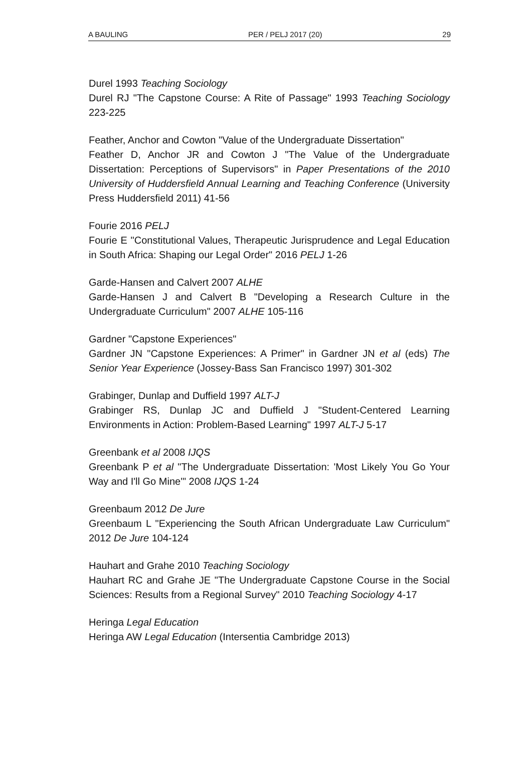A BAULING PER / PELJ 2017 (20) 29
Durel 1993 Teaching Sociology
Durel RJ "The Capstone Course: A Rite of Passage" 1993 Teaching Sociology 223-225
Feather, Anchor and Cowton "Value of the Undergraduate Dissertation"
Feather D, Anchor JR and Cowton J "The Value of the Undergraduate Dissertation: Perceptions of Supervisors" in Paper Presentations of the 2010 University of Huddersfield Annual Learning and Teaching Conference (University Press Huddersfield 2011) 41-56
Fourie 2016 PELJ
Fourie E "Constitutional Values, Therapeutic Jurisprudence and Legal Education in South Africa: Shaping our Legal Order" 2016 PELJ 1-26
Garde-Hansen and Calvert 2007 ALHE
Garde-Hansen J and Calvert B "Developing a Research Culture in the Undergraduate Curriculum" 2007 ALHE 105-116
Gardner "Capstone Experiences"
Gardner JN "Capstone Experiences: A Primer" in Gardner JN et al (eds) The Senior Year Experience (Jossey-Bass San Francisco 1997) 301-302
Grabinger, Dunlap and Duffield 1997 ALT-J
Grabinger RS, Dunlap JC and Duffield J "Student-Centered Learning Environments in Action: Problem-Based Learning" 1997 ALT-J 5-17
Greenbank et al 2008 IJQS
Greenbank P et al "The Undergraduate Dissertation: 'Most Likely You Go Your Way and I'll Go Mine'" 2008 IJQS 1-24
Greenbaum 2012 De Jure
Greenbaum L "Experiencing the South African Undergraduate Law Curriculum" 2012 De Jure 104-124
Hauhart and Grahe 2010 Teaching Sociology
Hauhart RC and Grahe JE "The Undergraduate Capstone Course in the Social Sciences: Results from a Regional Survey" 2010 Teaching Sociology 4-17
Heringa Legal Education
Heringa AW Legal Education (Intersentia Cambridge 2013)